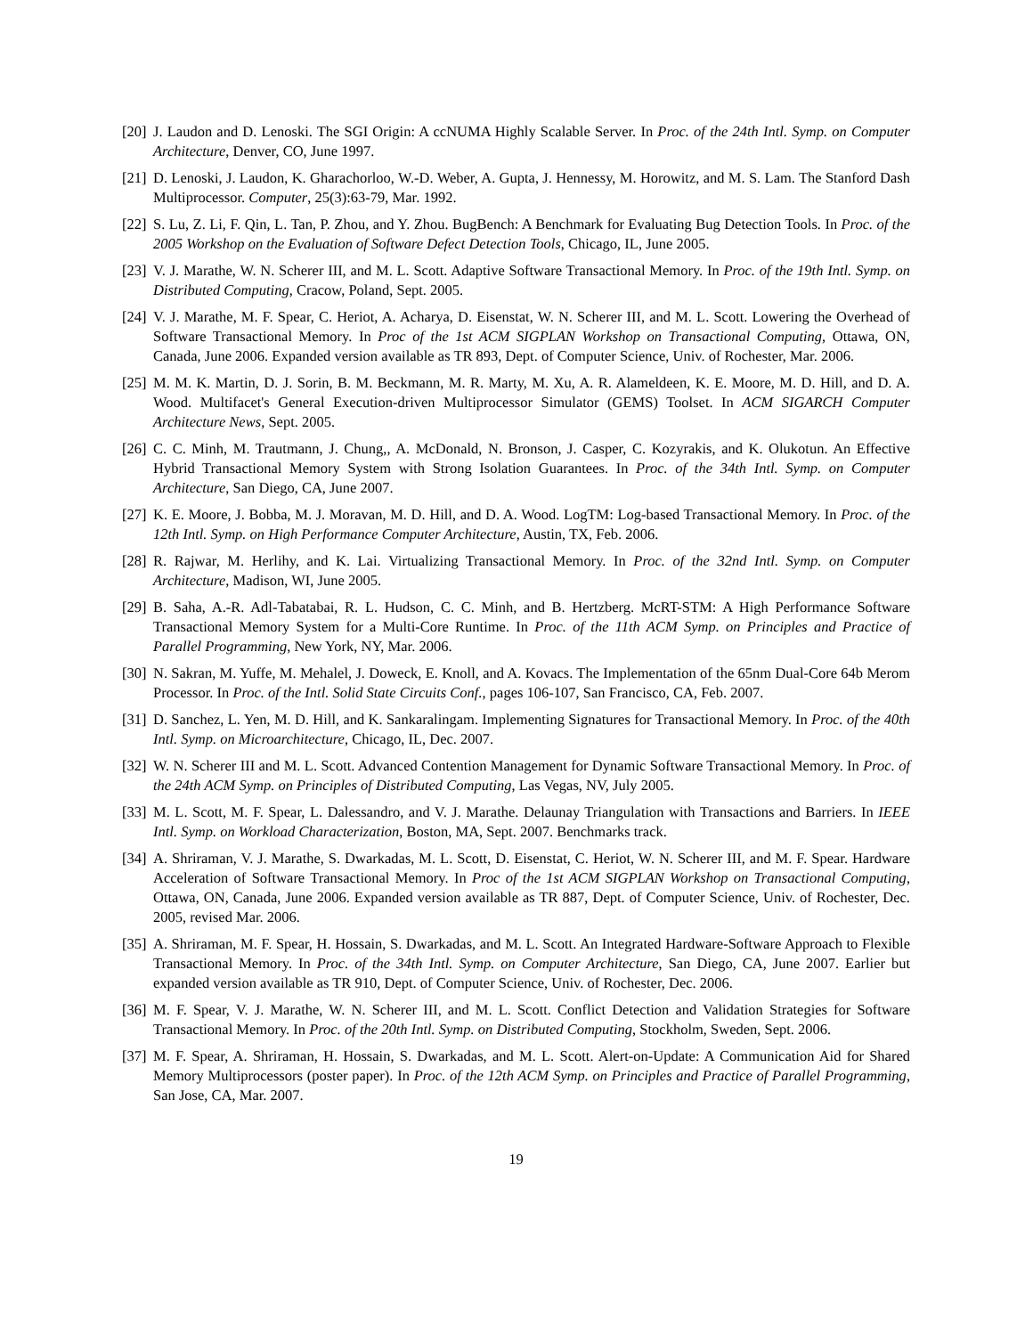[20] J. Laudon and D. Lenoski. The SGI Origin: A ccNUMA Highly Scalable Server. In Proc. of the 24th Intl. Symp. on Computer Architecture, Denver, CO, June 1997.
[21] D. Lenoski, J. Laudon, K. Gharachorloo, W.-D. Weber, A. Gupta, J. Hennessy, M. Horowitz, and M. S. Lam. The Stanford Dash Multiprocessor. Computer, 25(3):63-79, Mar. 1992.
[22] S. Lu, Z. Li, F. Qin, L. Tan, P. Zhou, and Y. Zhou. BugBench: A Benchmark for Evaluating Bug Detection Tools. In Proc. of the 2005 Workshop on the Evaluation of Software Defect Detection Tools, Chicago, IL, June 2005.
[23] V. J. Marathe, W. N. Scherer III, and M. L. Scott. Adaptive Software Transactional Memory. In Proc. of the 19th Intl. Symp. on Distributed Computing, Cracow, Poland, Sept. 2005.
[24] V. J. Marathe, M. F. Spear, C. Heriot, A. Acharya, D. Eisenstat, W. N. Scherer III, and M. L. Scott. Lowering the Overhead of Software Transactional Memory. In Proc of the 1st ACM SIGPLAN Workshop on Transactional Computing, Ottawa, ON, Canada, June 2006. Expanded version available as TR 893, Dept. of Computer Science, Univ. of Rochester, Mar. 2006.
[25] M. M. K. Martin, D. J. Sorin, B. M. Beckmann, M. R. Marty, M. Xu, A. R. Alameldeen, K. E. Moore, M. D. Hill, and D. A. Wood. Multifacet's General Execution-driven Multiprocessor Simulator (GEMS) Toolset. In ACM SIGARCH Computer Architecture News, Sept. 2005.
[26] C. C. Minh, M. Trautmann, J. Chung,, A. McDonald, N. Bronson, J. Casper, C. Kozyrakis, and K. Olukotun. An Effective Hybrid Transactional Memory System with Strong Isolation Guarantees. In Proc. of the 34th Intl. Symp. on Computer Architecture, San Diego, CA, June 2007.
[27] K. E. Moore, J. Bobba, M. J. Moravan, M. D. Hill, and D. A. Wood. LogTM: Log-based Transactional Memory. In Proc. of the 12th Intl. Symp. on High Performance Computer Architecture, Austin, TX, Feb. 2006.
[28] R. Rajwar, M. Herlihy, and K. Lai. Virtualizing Transactional Memory. In Proc. of the 32nd Intl. Symp. on Computer Architecture, Madison, WI, June 2005.
[29] B. Saha, A.-R. Adl-Tabatabai, R. L. Hudson, C. C. Minh, and B. Hertzberg. McRT-STM: A High Performance Software Transactional Memory System for a Multi-Core Runtime. In Proc. of the 11th ACM Symp. on Principles and Practice of Parallel Programming, New York, NY, Mar. 2006.
[30] N. Sakran, M. Yuffe, M. Mehalel, J. Doweck, E. Knoll, and A. Kovacs. The Implementation of the 65nm Dual-Core 64b Merom Processor. In Proc. of the Intl. Solid State Circuits Conf., pages 106-107, San Francisco, CA, Feb. 2007.
[31] D. Sanchez, L. Yen, M. D. Hill, and K. Sankaralingam. Implementing Signatures for Transactional Memory. In Proc. of the 40th Intl. Symp. on Microarchitecture, Chicago, IL, Dec. 2007.
[32] W. N. Scherer III and M. L. Scott. Advanced Contention Management for Dynamic Software Transactional Memory. In Proc. of the 24th ACM Symp. on Principles of Distributed Computing, Las Vegas, NV, July 2005.
[33] M. L. Scott, M. F. Spear, L. Dalessandro, and V. J. Marathe. Delaunay Triangulation with Transactions and Barriers. In IEEE Intl. Symp. on Workload Characterization, Boston, MA, Sept. 2007. Benchmarks track.
[34] A. Shriraman, V. J. Marathe, S. Dwarkadas, M. L. Scott, D. Eisenstat, C. Heriot, W. N. Scherer III, and M. F. Spear. Hardware Acceleration of Software Transactional Memory. In Proc of the 1st ACM SIGPLAN Workshop on Transactional Computing, Ottawa, ON, Canada, June 2006. Expanded version available as TR 887, Dept. of Computer Science, Univ. of Rochester, Dec. 2005, revised Mar. 2006.
[35] A. Shriraman, M. F. Spear, H. Hossain, S. Dwarkadas, and M. L. Scott. An Integrated Hardware-Software Approach to Flexible Transactional Memory. In Proc. of the 34th Intl. Symp. on Computer Architecture, San Diego, CA, June 2007. Earlier but expanded version available as TR 910, Dept. of Computer Science, Univ. of Rochester, Dec. 2006.
[36] M. F. Spear, V. J. Marathe, W. N. Scherer III, and M. L. Scott. Conflict Detection and Validation Strategies for Software Transactional Memory. In Proc. of the 20th Intl. Symp. on Distributed Computing, Stockholm, Sweden, Sept. 2006.
[37] M. F. Spear, A. Shriraman, H. Hossain, S. Dwarkadas, and M. L. Scott. Alert-on-Update: A Communication Aid for Shared Memory Multiprocessors (poster paper). In Proc. of the 12th ACM Symp. on Principles and Practice of Parallel Programming, San Jose, CA, Mar. 2007.
19